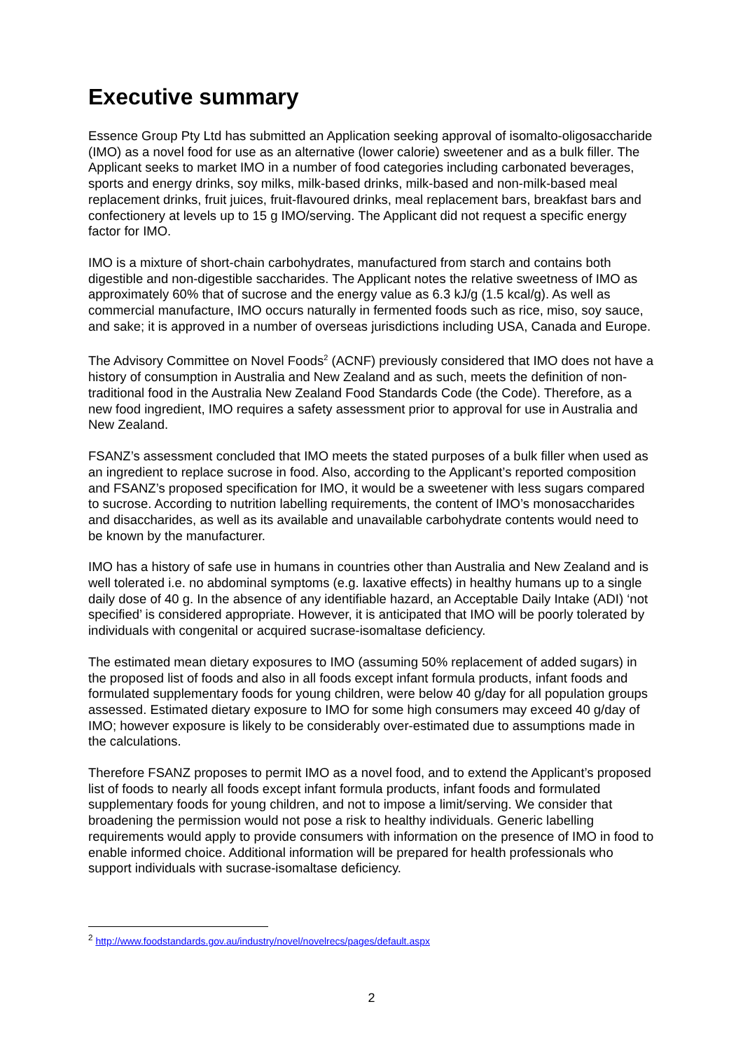Executive summary
Essence Group Pty Ltd has submitted an Application seeking approval of isomalto-oligosaccharide (IMO) as a novel food for use as an alternative (lower calorie) sweetener and as a bulk filler. The Applicant seeks to market IMO in a number of food categories including carbonated beverages, sports and energy drinks, soy milks, milk-based drinks, milk-based and non-milk-based meal replacement drinks, fruit juices, fruit-flavoured drinks, meal replacement bars, breakfast bars and confectionery at levels up to 15 g IMO/serving. The Applicant did not request a specific energy factor for IMO.
IMO is a mixture of short-chain carbohydrates, manufactured from starch and contains both digestible and non-digestible saccharides. The Applicant notes the relative sweetness of IMO as approximately 60% that of sucrose and the energy value as 6.3 kJ/g (1.5 kcal/g). As well as commercial manufacture, IMO occurs naturally in fermented foods such as rice, miso, soy sauce, and sake; it is approved in a number of overseas jurisdictions including USA, Canada and Europe.
The Advisory Committee on Novel Foods<sup>2</sup> (ACNF) previously considered that IMO does not have a history of consumption in Australia and New Zealand and as such, meets the definition of non-traditional food in the Australia New Zealand Food Standards Code (the Code). Therefore, as a new food ingredient, IMO requires a safety assessment prior to approval for use in Australia and New Zealand.
FSANZ’s assessment concluded that IMO meets the stated purposes of a bulk filler when used as an ingredient to replace sucrose in food. Also, according to the Applicant’s reported composition and FSANZ’s proposed specification for IMO, it would be a sweetener with less sugars compared to sucrose. According to nutrition labelling requirements, the content of IMO’s monosaccharides and disaccharides, as well as its available and unavailable carbohydrate contents would need to be known by the manufacturer.
IMO has a history of safe use in humans in countries other than Australia and New Zealand and is well tolerated i.e. no abdominal symptoms (e.g. laxative effects) in healthy humans up to a single daily dose of 40 g. In the absence of any identifiable hazard, an Acceptable Daily Intake (ADI) ‘not specified’ is considered appropriate. However, it is anticipated that IMO will be poorly tolerated by individuals with congenital or acquired sucrase-isomaltase deficiency.
The estimated mean dietary exposures to IMO (assuming 50% replacement of added sugars) in the proposed list of foods and also in all foods except infant formula products, infant foods and formulated supplementary foods for young children, were below 40 g/day for all population groups assessed. Estimated dietary exposure to IMO for some high consumers may exceed 40 g/day of IMO; however exposure is likely to be considerably over-estimated due to assumptions made in the calculations.
Therefore FSANZ proposes to permit IMO as a novel food, and to extend the Applicant’s proposed list of foods to nearly all foods except infant formula products, infant foods and formulated supplementary foods for young children, and not to impose a limit/serving. We consider that broadening the permission would not pose a risk to healthy individuals. Generic labelling requirements would apply to provide consumers with information on the presence of IMO in food to enable informed choice. Additional information will be prepared for health professionals who support individuals with sucrase-isomaltase deficiency.
<sup>2</sup> http://www.foodstandards.gov.au/industry/novel/novelrecs/pages/default.aspx
2